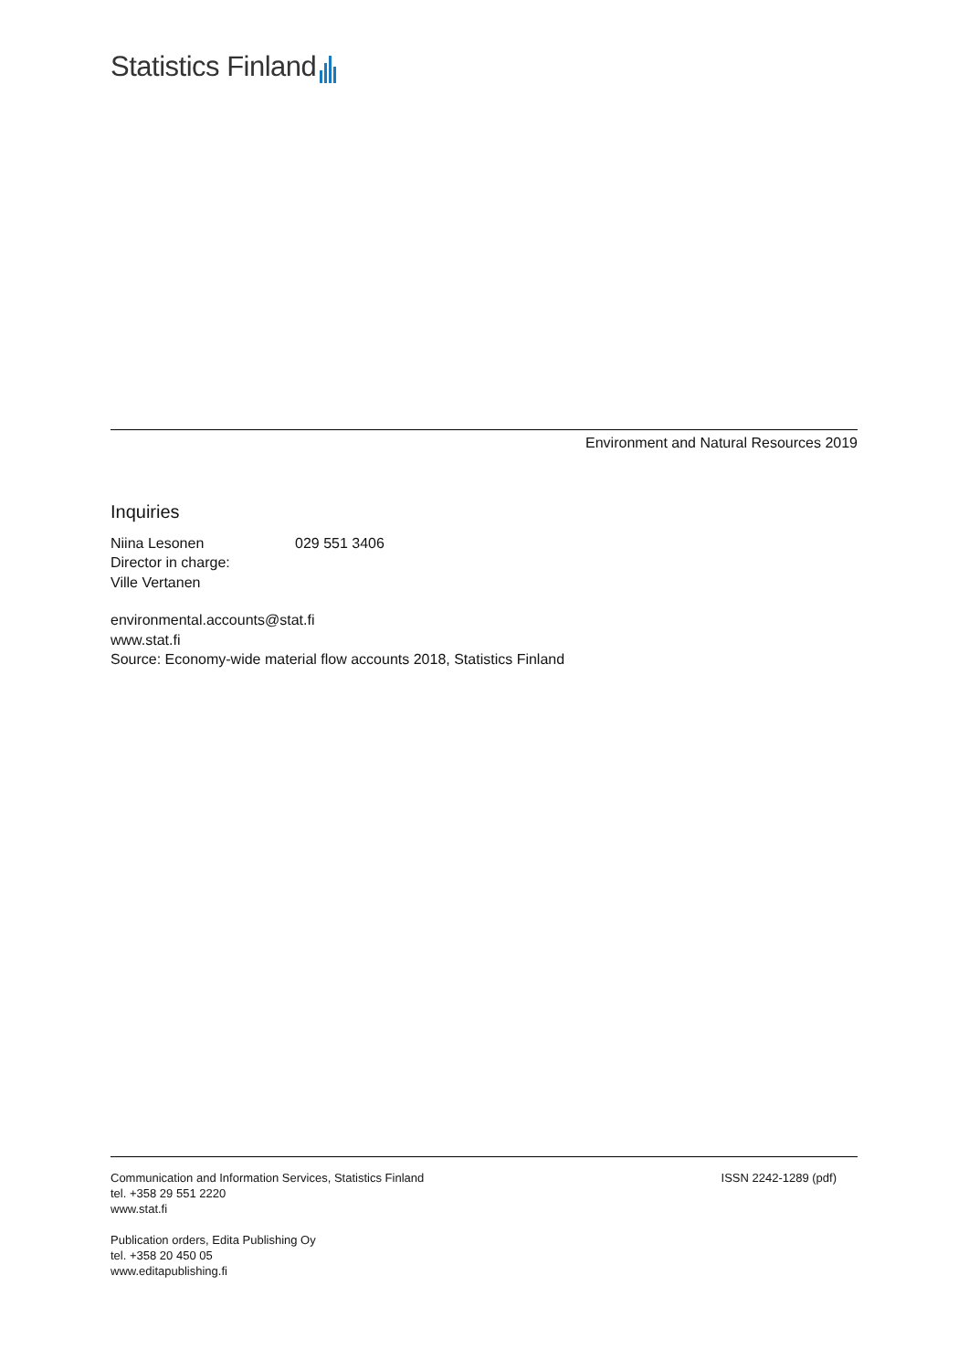Statistics Finland
Environment and Natural Resources 2019
Inquiries
Niina Lesonen 029 551 3406
Director in charge:
Ville Vertanen
environmental.accounts@stat.fi
www.stat.fi
Source: Economy-wide material flow accounts 2018, Statistics Finland
Communication and Information Services, Statistics Finland
tel. +358 29 551 2220
www.stat.fi
Publication orders, Edita Publishing Oy
tel. +358 20 450 05
www.editapublishing.fi
ISSN 2242-1289 (pdf)